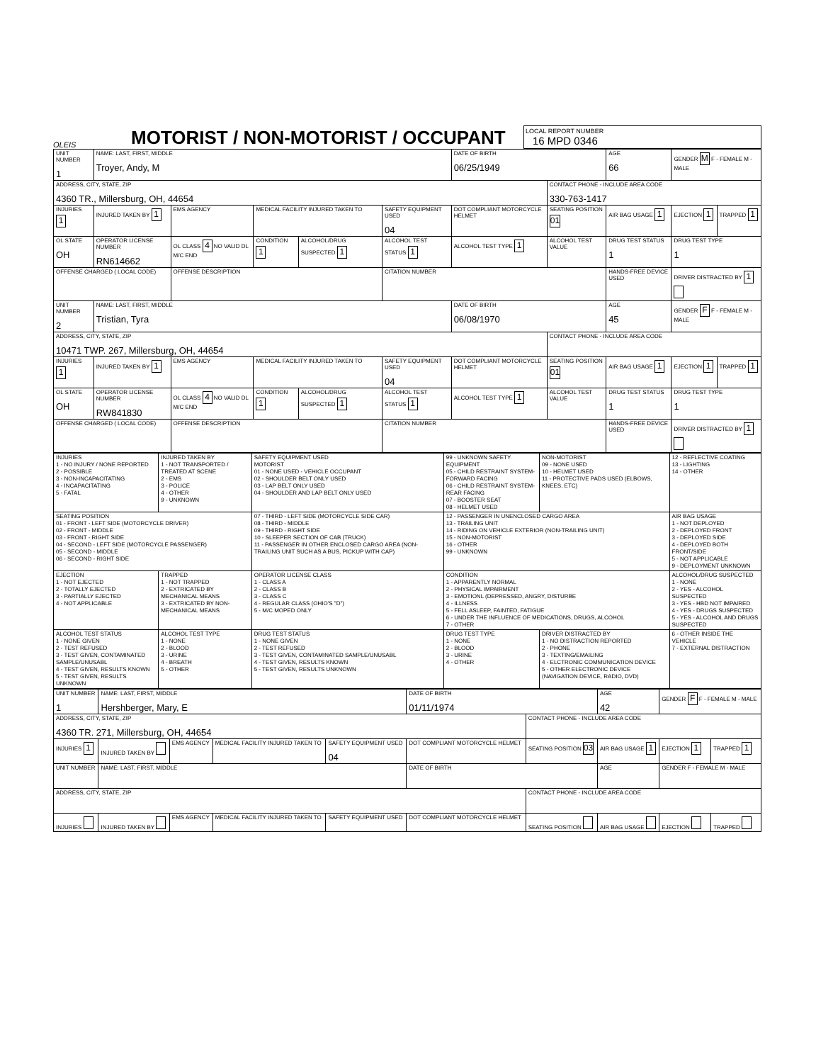OLEIS
MOTORIST / NON-MOTORIST / OCCUPANT
LOCAL REPORT NUMBER
16 MPD 0346
| UNIT NUMBER 1 | NAME: LAST, FIRST, MIDDLE Troyer, Andy, M | | | | | DATE OF BIRTH 06/25/1949 | | AGE 66 | GENDER M F - FEMALE M - MALE | |
| ADDRESS, CITY, STATE, ZIP 4360 TR., Millersburg, OH, 44654 | | | | | | | CONTACT PHONE - INCLUDE AREA CODE 330-763-1417 | | | |
| INJURIES 1 | INJURED TAKEN BY 1 | EMS AGENCY | MEDICAL FACILITY INJURED TAKEN TO | | SAFETY EQUIPMENT USED 04 | DOT COMPLIANT MOTORCYCLE HELMET | SEATING POSITION 01 | AIR BAG USAGE 1 | EJECTION 1 | TRAPPED 1 |
| OL STATE OH | OPERATOR LICENSE NUMBER RN614662 | OL CLASS 4 NO VALID DL M/C END | CONDITION 1 | ALCOHOL/DRUG SUSPECTED 1 | ALCOHOL TEST STATUS 1 | ALCOHOL TEST TYPE 1 | ALCOHOL TEST VALUE | DRUG TEST STATUS 1 | DRUG TEST TYPE 1 | |
| OFFENSE CHARGED ( LOCAL CODE) | | OFFENSE DESCRIPTION | | | CITATION NUMBER | | | HANDS-FREE DEVICE USED | DRIVER DISTRACTED BY 1 | |
| UNIT NUMBER 2 | NAME: LAST, FIRST, MIDDLE Tristian, Tyra | | | | | DATE OF BIRTH 06/08/1970 | | AGE 45 | GENDER F F - FEMALE M - MALE | |
| ADDRESS, CITY, STATE, ZIP 10471 TWP. 267, Millersburg, OH, 44654 | | | | | | | CONTACT PHONE - INCLUDE AREA CODE | | | |
| INJURIES 1 | INJURED TAKEN BY 1 | EMS AGENCY | MEDICAL FACILITY INJURED TAKEN TO | | SAFETY EQUIPMENT USED 04 | DOT COMPLIANT MOTORCYCLE HELMET | SEATING POSITION 01 | AIR BAG USAGE 1 | EJECTION 1 | TRAPPED 1 |
| OL STATE OH | OPERATOR LICENSE NUMBER RW841830 | OL CLASS 4 NO VALID DL M/C END | CONDITION 1 | ALCOHOL/DRUG SUSPECTED 1 | ALCOHOL TEST STATUS 1 | ALCOHOL TEST TYPE 1 | ALCOHOL TEST VALUE | DRUG TEST STATUS 1 | DRUG TEST TYPE 1 | |
| OFFENSE CHARGED ( LOCAL CODE) | | OFFENSE DESCRIPTION | | | CITATION NUMBER | | | HANDS-FREE DEVICE USED | DRIVER DISTRACTED BY 1 | |
| INJURIES 1 - NO INJURY / NONE REPORTED 2 - POSSIBLE 3 - NON-INCAPACITATING 4 - INCAPACITATING 5 - FATAL | INJURED TAKEN BY 1 - NOT TRANSPORTED / TREATED AT SCENE 2 - EMS 3 - POLICE 4 - OTHER 9 - UNKNOWN | SAFETY EQUIPMENT USED MOTORIST 01 - NONE USED - VEHICLE OCCUPANT 02 - SHOULDER BELT ONLY USED 03 - LAP BELT ONLY USED 04 - SHOULDER AND LAP BELT ONLY USED | 99 - UNKNOWN SAFETY EQUIPMENT 05 - CHILD RESTRAINT SYSTEM-FORWARD FACING 06 - CHILD RESTRAINT SYSTEM-REAR FACING 07 - BOOSTER SEAT 08 - HELMET USED | NON-MOTORIST 09 - NONE USED 10 - HELMET USED 11 - PROTECTIVE PADS USED (ELBOWS, KNEES, ETC) | 12 - REFLECTIVE COATING 13 - LIGHTING 14 - OTHER |
| SEATING POSITION 01 - FRONT - LEFT SIDE (MOTORCYCLE DRIVER) 02 - FRONT - MIDDLE 03 - FRONT - RIGHT SIDE 04 - SECOND - LEFT SIDE (MOTORCYCLE PASSENGER) 05 - SECOND - MIDDLE 06 - SECOND - RIGHT SIDE | | 07 - THIRD - LEFT SIDE (MOTORCYCLE SIDE CAR) 08 - THIRD - MIDDLE 09 - THIRD - RIGHT SIDE 10 - SLEEPER SECTION OF CAB (TRUCK) 11 - PASSENGER IN OTHER ENCLOSED CARGO AREA (NON-TRAILING UNIT SUCH AS A BUS, PICKUP WITH CAP) | 12 - PASSENGER IN UNENCLOSED CARGO AREA 13 - TRAILING UNIT 14 - RIDING ON VEHICLE EXTERIOR (NON-TRAILING UNIT) 15 - NON-MOTORIST 16 - OTHER 99 - UNKNOWN | | AIR BAG USAGE 1 - NOT DEPLOYED 2 - DEPLOYED FRONT 3 - DEPLOYED SIDE 4 - DEPLOYED BOTH FRONT/SIDE 5 - NOT APPLICABLE 9 - DEPLOYMENT UNKNOWN |
| EJECTION 1 - NOT EJECTED 2 - TOTALLY EJECTED 3 - PARTIALLY EJECTED 4 - NOT APPLICABLE | TRAPPED 1 - NOT TRAPPED 2 - EXTRICATED BY MECHANICAL MEANS 3 - EXTRICATED BY NON-MECHANICAL MEANS | OPERATOR LICENSE CLASS 1 - CLASS A 2 - CLASS B 3 - CLASS C 4 - REGULAR CLASS (OHIO'S "D") 5 - M/C MOPED ONLY | CONDITION 1 - APPARENTLY NORMAL 2 - PHYSICAL IMPAIRMENT 3 - EMOTIONL (DEPRESSED, ANGRY, DISTURBE 4 - ILLNESS 5 - FELL ASLEEP, FAINTED, FATIGUE 6 - UNDER THE INFLUENCE OF MEDICATIONS, DRUGS, ALCOHOL 7 - OTHER | | ALCOHOL/DRUG SUSPECTED 1 - NONE 2 - YES - ALCOHOL SUSPECTED 3 - YES - HBD NOT IMPAIRED 4 - YES - DRUGS SUSPECTED 5 - YES - ALCOHOL AND DRUGS SUSPECTED |
| ALCOHOL TEST STATUS 1 - NONE GIVEN 2 - TEST REFUSED 3 - TEST GIVEN, CONTAMINATED SAMPLE/UNUSABL 4 - TEST GIVEN, RESULTS KNOWN 5 - TEST GIVEN, RESULTS UNKNOWN | ALCOHOL TEST TYPE 1 - NONE 2 - BLOOD 3 - URINE 4 - BREATH 5 - OTHER | DRUG TEST STATUS 1 - NONE GIVEN 2 - TEST REFUSED 3 - TEST GIVEN, CONTAMINATED SAMPLE/UNUSABL 4 - TEST GIVEN, RESULTS KNOWN 5 - TEST GIVEN, RESULTS UNKNOWN | DRUG TEST TYPE 1 - NONE 2 - BLOOD 3 - URINE 4 - OTHER | DRIVER DISTRACTED BY 1 - NO DISTRACTION REPORTED 2 - PHONE 3 - TEXTING/EMAILING 4 - ELCTRONIC COMMUNICATION DEVICE 5 - OTHER ELECTRONIC DEVICE (NAVIGATION DEVICE, RADIO, DVD) | 6 - OTHER INSIDE THE VEHICLE 7 - EXTERNAL DISTRACTION |
| UNIT NUMBER 1 | NAME: LAST, FIRST, MIDDLE Hershberger, Mary, E | | | | DATE OF BIRTH 01/11/1974 | | AGE 42 | GENDER F F - FEMALE M - MALE | |
| ADDRESS, CITY, STATE, ZIP 4360 TR. 271, Millersburg, OH, 44654 | | | | | | CONTACT PHONE - INCLUDE AREA CODE | | | |
| INJURIES 1 | INJURED TAKEN BY | EMS AGENCY | MEDICAL FACILITY INJURED TAKEN TO | SAFETY EQUIPMENT USED 04 | DOT COMPLIANT MOTORCYCLE HELMET | SEATING POSITION 03 | AIR BAG USAGE 1 | EJECTION 1 | TRAPPED 1 |
| UNIT NUMBER | NAME: LAST, FIRST, MIDDLE | | | | DATE OF BIRTH | | AGE | GENDER F - FEMALE M - MALE | |
| ADDRESS, CITY, STATE, ZIP | | | | | | CONTACT PHONE - INCLUDE AREA CODE | | | |
| INJURIES | INJURED TAKEN BY | EMS AGENCY | MEDICAL FACILITY INJURED TAKEN TO | SAFETY EQUIPMENT USED | DOT COMPLIANT MOTORCYCLE HELMET | SEATING POSITION | AIR BAG USAGE | EJECTION | TRAPPED |